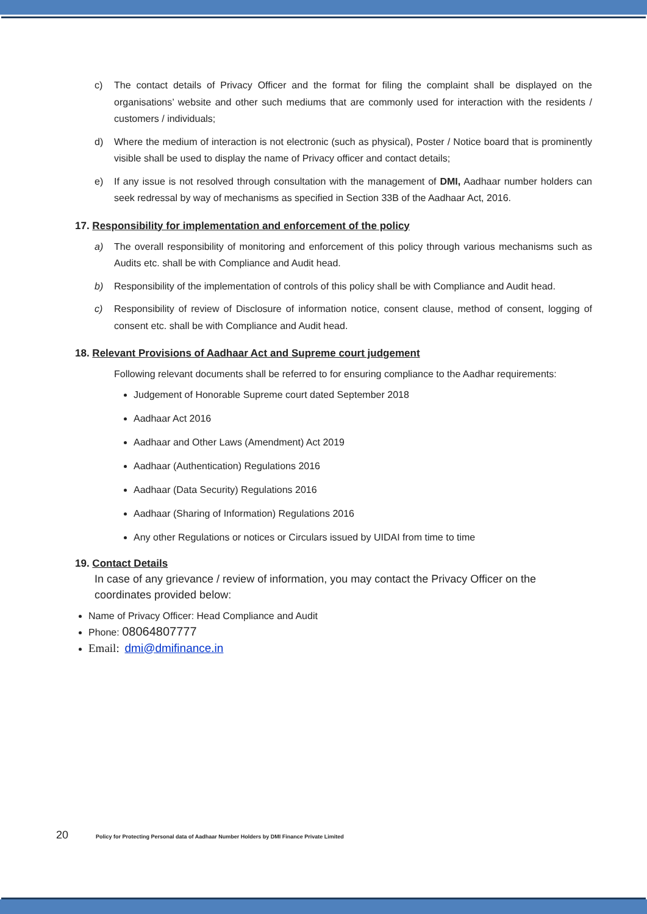c) The contact details of Privacy Officer and the format for filing the complaint shall be displayed on the organisations’ website and other such mediums that are commonly used for interaction with the residents / customers / individuals;
d) Where the medium of interaction is not electronic (such as physical), Poster / Notice board that is prominently visible shall be used to display the name of Privacy officer and contact details;
e) If any issue is not resolved through consultation with the management of DMI, Aadhaar number holders can seek redressal by way of mechanisms as specified in Section 33B of the Aadhaar Act, 2016.
17. Responsibility for implementation and enforcement of the policy
a) The overall responsibility of monitoring and enforcement of this policy through various mechanisms such as Audits etc. shall be with Compliance and Audit head.
b) Responsibility of the implementation of controls of this policy shall be with Compliance and Audit head.
c) Responsibility of review of Disclosure of information notice, consent clause, method of consent, logging of consent etc. shall be with Compliance and Audit head.
18. Relevant Provisions of Aadhaar Act and Supreme court judgement
Following relevant documents shall be referred to for ensuring compliance to the Aadhar requirements:
Judgement of Honorable Supreme court dated September 2018
Aadhaar Act 2016
Aadhaar and Other Laws (Amendment) Act 2019
Aadhaar (Authentication) Regulations 2016
Aadhaar (Data Security) Regulations 2016
Aadhaar (Sharing of Information) Regulations 2016
Any other Regulations or notices or Circulars issued by UIDAI from time to time
19. Contact Details
In case of any grievance / review of information, you may contact the Privacy Officer on the coordinates provided below:
Name of Privacy Officer: Head Compliance and Audit
Phone: 08064807777
Email: dmi@dmifinance.in
20 Policy for Protecting Personal data of Aadhaar Number Holders by DMI Finance Private Limited